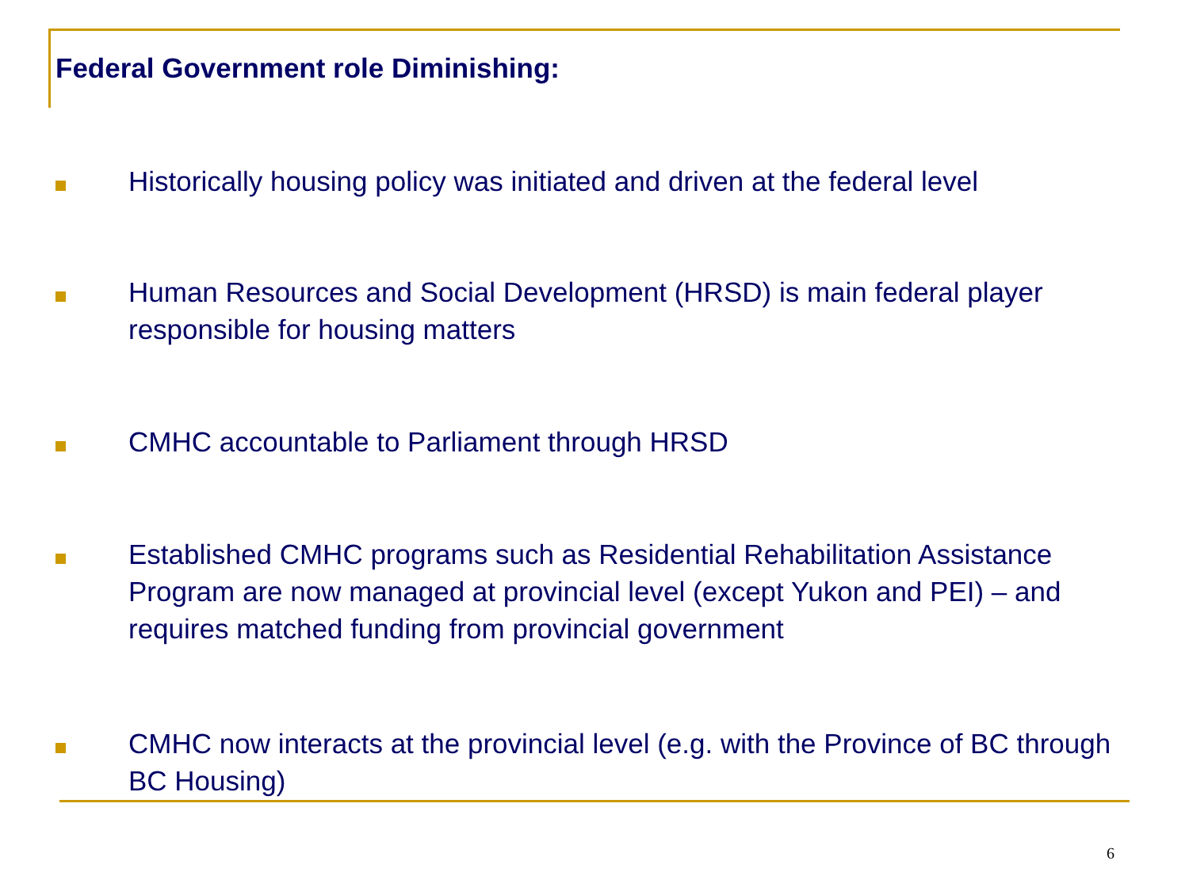Federal Government role Diminishing:
Historically housing policy was initiated and driven at the federal level
Human Resources and Social Development (HRSD) is main federal player responsible for housing matters
CMHC accountable to Parliament through HRSD
Established CMHC programs such as Residential Rehabilitation Assistance Program are now managed at provincial level (except Yukon and PEI) – and requires matched funding from provincial government
CMHC now interacts at the provincial level (e.g. with the Province of BC through BC Housing)
6